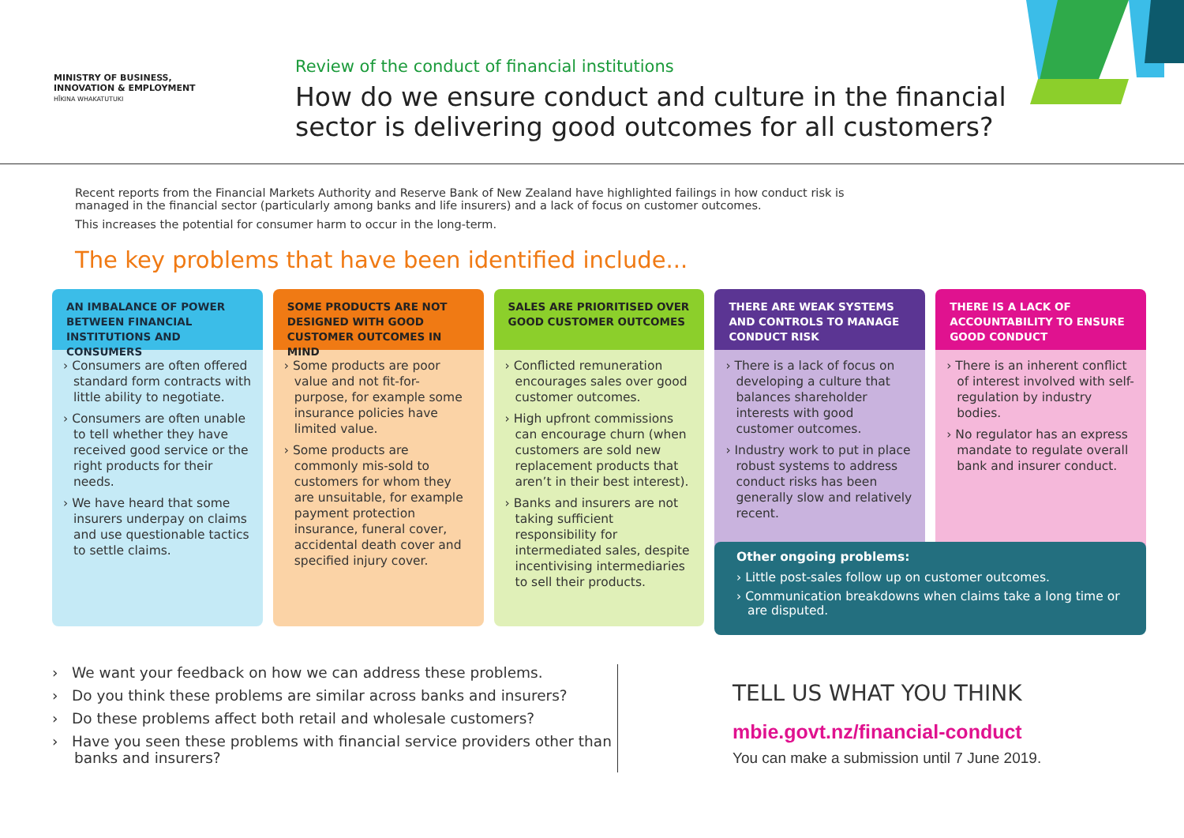MINISTRY OF BUSINESS,
INNOVATION & EMPLOYMENT
HĪKINA WHAKATUTUKI
Review of the conduct of financial institutions
How do we ensure conduct and culture in the financial
sector is delivering good outcomes for all customers?
Recent reports from the Financial Markets Authority and Reserve Bank of New Zealand have highlighted failings in how conduct risk is managed in the financial sector (particularly among banks and life insurers) and a lack of focus on customer outcomes.
This increases the potential for consumer harm to occur in the long-term.
The key problems that have been identified include...
AN IMBALANCE OF POWER BETWEEN FINANCIAL INSTITUTIONS AND CONSUMERS
› Consumers are often offered standard form contracts with little ability to negotiate.
› Consumers are often unable to tell whether they have received good service or the right products for their needs.
› We have heard that some insurers underpay on claims and use questionable tactics to settle claims.
SOME PRODUCTS ARE NOT DESIGNED WITH GOOD CUSTOMER OUTCOMES IN MIND
› Some products are poor value and not fit-for-purpose, for example some insurance policies have limited value.
› Some products are commonly mis-sold to customers for whom they are unsuitable, for example payment protection insurance, funeral cover, accidental death cover and specified injury cover.
SALES ARE PRIORITISED OVER GOOD CUSTOMER OUTCOMES
› Conflicted remuneration encourages sales over good customer outcomes.
› High upfront commissions can encourage churn (when customers are sold new replacement products that aren’t in their best interest).
› Banks and insurers are not taking sufficient responsibility for intermediated sales, despite incentivising intermediaries to sell their products.
THERE ARE WEAK SYSTEMS AND CONTROLS TO MANAGE CONDUCT RISK
› There is a lack of focus on developing a culture that balances shareholder interests with good customer outcomes.
› Industry work to put in place robust systems to address conduct risks has been generally slow and relatively recent.
THERE IS A LACK OF ACCOUNTABILITY TO ENSURE GOOD CONDUCT
› There is an inherent conflict of interest involved with self-regulation by industry bodies.
› No regulator has an express mandate to regulate overall bank and insurer conduct.
Other ongoing problems:
› Little post-sales follow up on customer outcomes.
› Communication breakdowns when claims take a long time or are disputed.
› We want your feedback on how we can address these problems.
› Do you think these problems are similar across banks and insurers?
› Do these problems affect both retail and wholesale customers?
› Have you seen these problems with financial service providers other than banks and insurers?
TELL US WHAT YOU THINK
mbie.govt.nz/financial-conduct
You can make a submission until 7 June 2019.